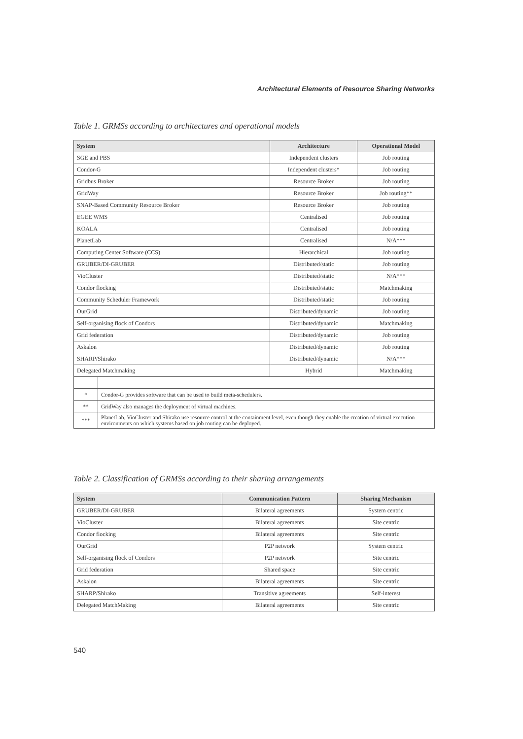Architectural Elements of Resource Sharing Networks
Table 1. GRMSs according to architectures and operational models
| System | | Architecture | Operational Model |
| --- | --- | --- | --- |
| SGE and PBS | | Independent clusters | Job routing |
| Condor-G | | Independent clusters* | Job routing |
| Gridbus Broker | | Resource Broker | Job routing |
| GridWay | | Resource Broker | Job routing** |
| SNAP-Based Community Resource Broker | | Resource Broker | Job routing |
| EGEE WMS | | Centralised | Job routing |
| KOALA | | Centralised | Job routing |
| PlanetLab | | Centralised | N/A*** |
| Computing Center Software (CCS) | | Hierarchical | Job routing |
| GRUBER/DI-GRUBER | | Distributed/static | Job routing |
| VioCluster | | Distributed/static | N/A*** |
| Condor flocking | | Distributed/static | Matchmaking |
| Community Scheduler Framework | | Distributed/static | Job routing |
| OurGrid | | Distributed/dynamic | Job routing |
| Self-organising flock of Condors | | Distributed/dynamic | Matchmaking |
| Grid federation | | Distributed/dynamic | Job routing |
| Askalon | | Distributed/dynamic | Job routing |
| SHARP/Shirako | | Distributed/dynamic | N/A*** |
| Delegated Matchmaking | | Hybrid | Matchmaking |
| * | Condor-G provides software that can be used to build meta-schedulers. | | |
| ** | GridWay also manages the deployment of virtual machines. | | |
| *** | PlanetLab, VioCluster and Shirako use resource control at the containment level, even though they enable the creation of virtual execution environments on which systems based on job routing can be deployed. | | |
Table 2. Classification of GRMSs according to their sharing arrangements
| System | Communication Pattern | Sharing Mechanism |
| --- | --- | --- |
| GRUBER/DI-GRUBER | Bilateral agreements | System centric |
| VioCluster | Bilateral agreements | Site centric |
| Condor flocking | Bilateral agreements | Site centric |
| OurGrid | P2P network | System centric |
| Self-organising flock of Condors | P2P network | Site centric |
| Grid federation | Shared space | Site centric |
| Askalon | Bilateral agreements | Site centric |
| SHARP/Shirako | Transitive agreements | Self-interest |
| Delegated MatchMaking | Bilateral agreements | Site centric |
540